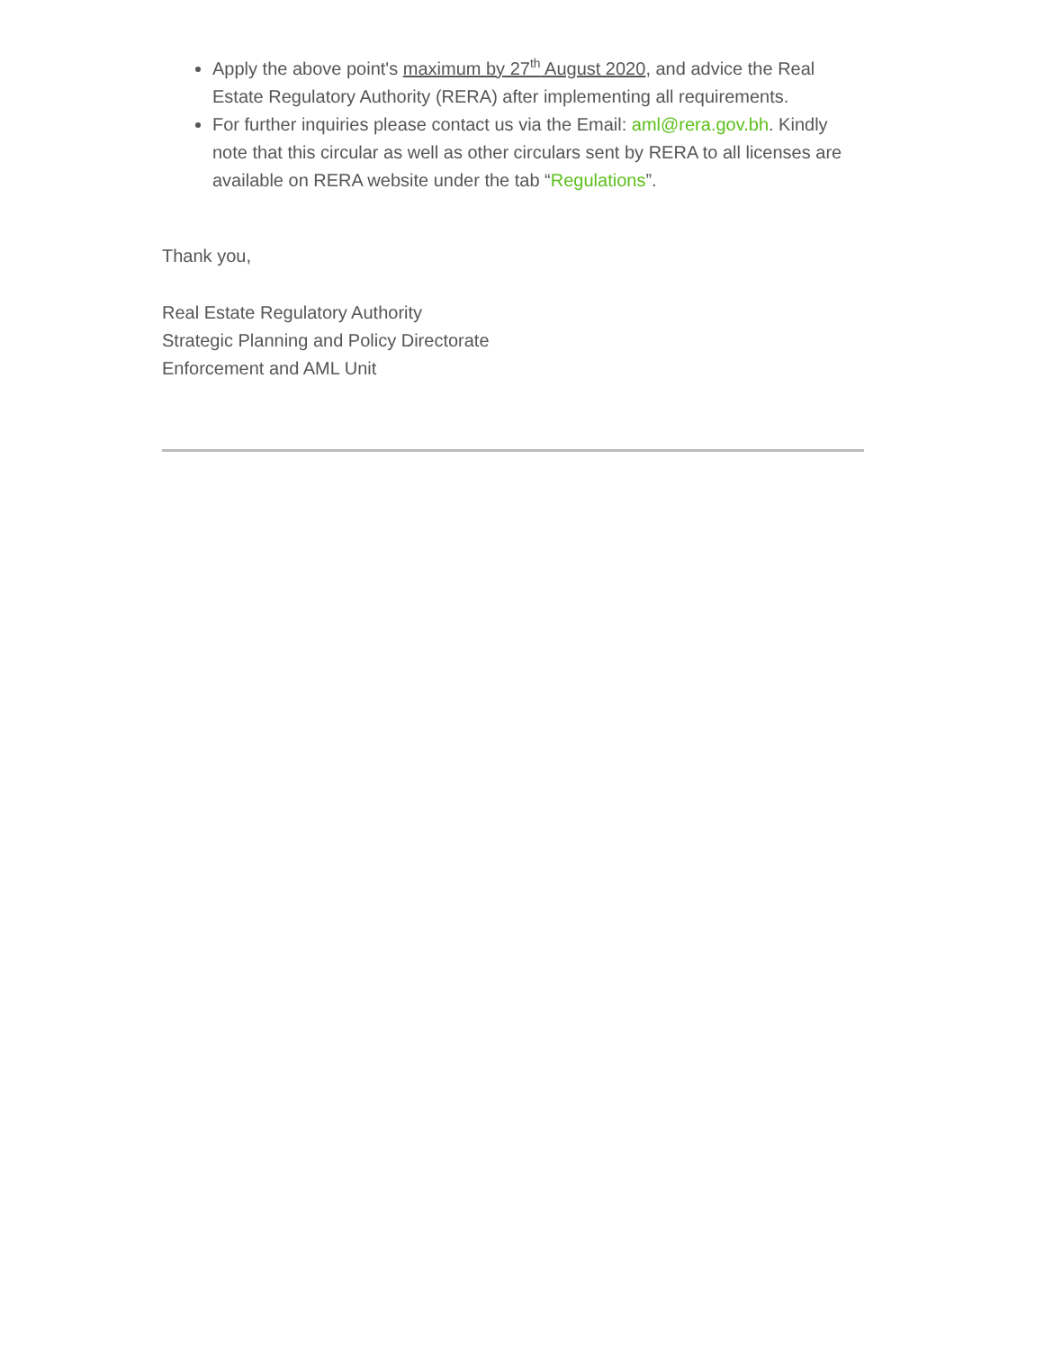Apply the above point's maximum by 27<sup>th</sup> August 2020, and advice the Real Estate Regulatory Authority (RERA) after implementing all requirements.
For further inquiries please contact us via the Email: aml@rera.gov.bh. Kindly note that this circular as well as other circulars sent by RERA to all licenses are available on RERA website under the tab “Regulations”.
Thank you,
Real Estate Regulatory Authority
Strategic Planning and Policy Directorate
Enforcement and AML Unit